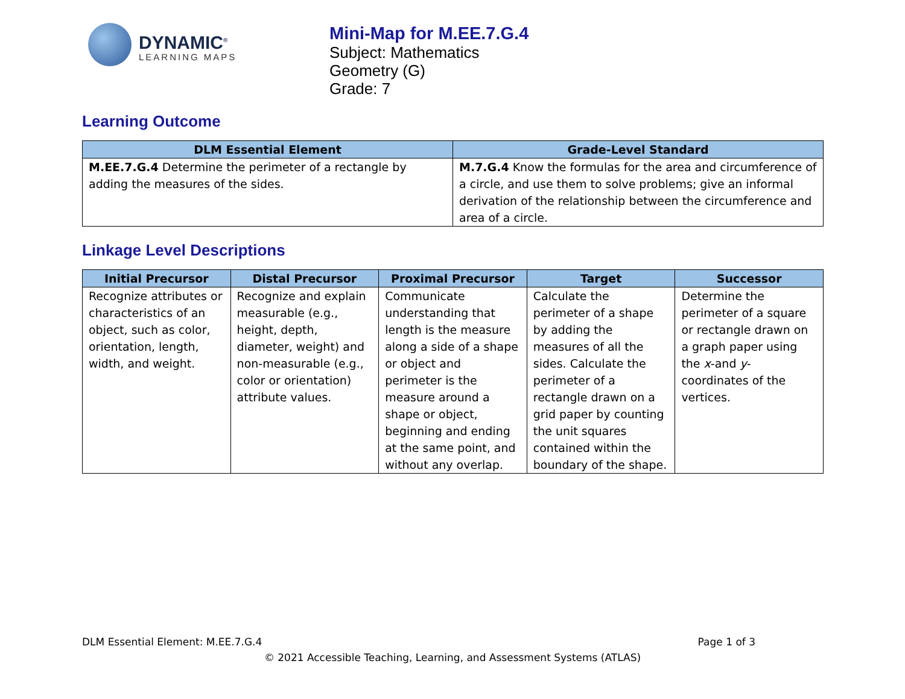DYNAMIC<sup>®</sup>
LEARNING MAPS
Mini-Map for M.EE.7.G.4
Subject: Mathematics
Geometry (G)
Grade: 7
Learning Outcome
| DLM Essential Element | Grade-Level Standard |
| --- | --- |
| M.EE.7.G.4 Determine the perimeter of a rectangle by adding the measures of the sides. | M.7.G.4 Know the formulas for the area and circumference of a circle, and use them to solve problems; give an informal derivation of the relationship between the circumference and area of a circle. |
Linkage Level Descriptions
| Initial Precursor | Distal Precursor | Proximal Precursor | Target | Successor |
| --- | --- | --- | --- | --- |
| Recognize attributes or characteristics of an object, such as color, orientation, length, width, and weight. | Recognize and explain measurable (e.g., height, depth, diameter, weight) and non-measurable (e.g., color or orientation) attribute values. | Communicate understanding that length is the measure along a side of a shape or object and perimeter is the measure around a shape or object, beginning and ending at the same point, and without any overlap. | Calculate the perimeter of a shape by adding the measures of all the sides. Calculate the perimeter of a rectangle drawn on a grid paper by counting the unit squares contained within the boundary of the shape. | Determine the perimeter of a square or rectangle drawn on a graph paper using the x -and y -coordinates of the vertices. |
DLM Essential Element: M.EE.7.G.4 Page 1 of 3
© 2021 Accessible Teaching, Learning, and Assessment Systems (ATLAS)